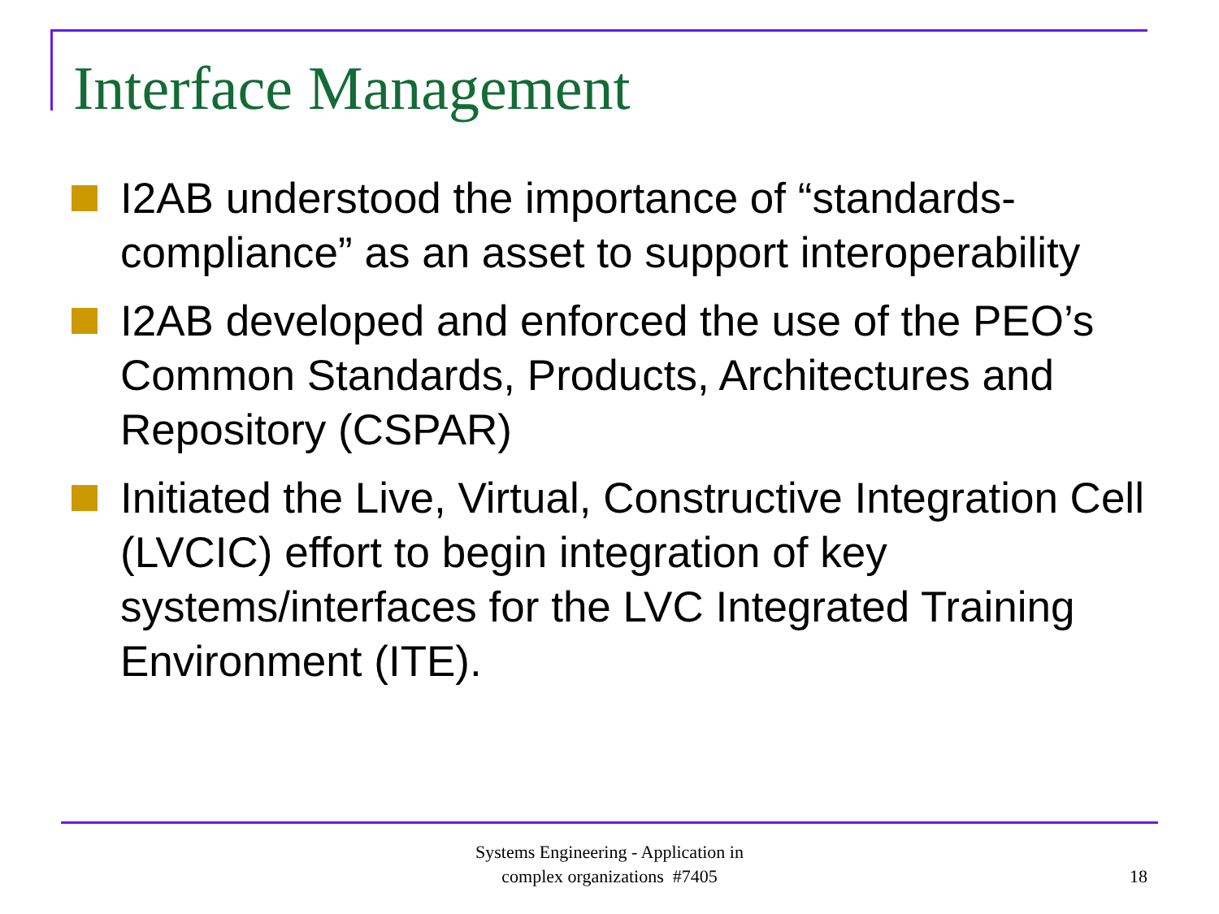Interface Management
I2AB understood the importance of “standards-compliance” as an asset to support interoperability
I2AB developed and enforced the use of the PEO’s Common Standards, Products, Architectures and Repository (CSPAR)
Initiated the Live, Virtual, Constructive Integration Cell (LVCIC) effort to begin integration of key systems/interfaces for the LVC Integrated Training Environment (ITE).
Systems Engineering - Application in
complex organizations #7405
18